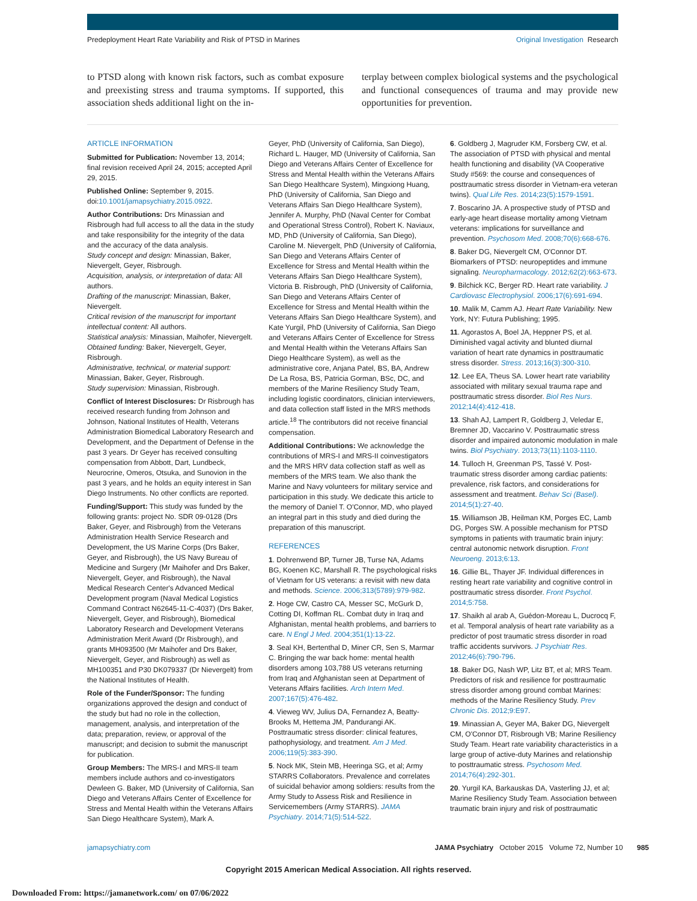Predeployment Heart Rate Variability and Risk of PTSD in Marines Original Investigation Research
to PTSD along with known risk factors, such as combat exposure and preexisting stress and trauma symptoms. If supported, this association sheds additional light on the in-
terplay between complex biological systems and the psychological and functional consequences of trauma and may provide new opportunities for prevention.
ARTICLE INFORMATION
Submitted for Publication: November 13, 2014; final revision received April 24, 2015; accepted April 29, 2015.
Published Online: September 9, 2015. doi:10.1001/jamapsychiatry.2015.0922.
Author Contributions: Drs Minassian and Risbrough had full access to all the data in the study and take responsibility for the integrity of the data and the accuracy of the data analysis.
Study concept and design: Minassian, Baker, Nievergelt, Geyer, Risbrough.
Acquisition, analysis, or interpretation of data: All authors.
Drafting of the manuscript: Minassian, Baker, Nievergelt.
Critical revision of the manuscript for important intellectual content: All authors.
Statistical analysis: Minassian, Maihofer, Nievergelt.
Obtained funding: Baker, Nievergelt, Geyer, Risbrough.
Administrative, technical, or material support: Minassian, Baker, Geyer, Risbrough.
Study supervision: Minassian, Risbrough.
Conflict of Interest Disclosures: Dr Risbrough has received research funding from Johnson and Johnson, National Institutes of Health, Veterans Administration Biomedical Laboratory Research and Development, and the Department of Defense in the past 3 years. Dr Geyer has received consulting compensation from Abbott, Dart, Lundbeck, Neurocrine, Omeros, Otsuka, and Sunovion in the past 3 years, and he holds an equity interest in San Diego Instruments. No other conflicts are reported.
Funding/Support: This study was funded by the following grants: project No. SDR 09-0128 (Drs Baker, Geyer, and Risbrough) from the Veterans Administration Health Service Research and Development, the US Marine Corps (Drs Baker, Geyer, and Risbrough), the US Navy Bureau of Medicine and Surgery (Mr Maihofer and Drs Baker, Nievergelt, Geyer, and Risbrough), the Naval Medical Research Center's Advanced Medical Development program (Naval Medical Logistics Command Contract N62645-11-C-4037) (Drs Baker, Nievergelt, Geyer, and Risbrough), Biomedical Laboratory Research and Development Veterans Administration Merit Award (Dr Risbrough), and grants MH093500 (Mr Maihofer and Drs Baker, Nievergelt, Geyer, and Risbrough) as well as MH100351 and P30 DK079337 (Dr Nievergelt) from the National Institutes of Health.
Role of the Funder/Sponsor: The funding organizations approved the design and conduct of the study but had no role in the collection, management, analysis, and interpretation of the data; preparation, review, or approval of the manuscript; and decision to submit the manuscript for publication.
Group Members: The MRS-I and MRS-II team members include authors and co-investigators Dewleen G. Baker, MD (University of California, San Diego and Veterans Affairs Center of Excellence for Stress and Mental Health within the Veterans Affairs San Diego Healthcare System), Mark A.
Geyer, PhD (University of California, San Diego), Richard L. Hauger, MD (University of California, San Diego and Veterans Affairs Center of Excellence for Stress and Mental Health within the Veterans Affairs San Diego Healthcare System), Mingxiong Huang, PhD (University of California, San Diego and Veterans Affairs San Diego Healthcare System), Jennifer A. Murphy, PhD (Naval Center for Combat and Operational Stress Control), Robert K. Naviaux, MD, PhD (University of California, San Diego), Caroline M. Nievergelt, PhD (University of California, San Diego and Veterans Affairs Center of Excellence for Stress and Mental Health within the Veterans Affairs San Diego Healthcare System), Victoria B. Risbrough, PhD (University of California, San Diego and Veterans Affairs Center of Excellence for Stress and Mental Health within the Veterans Affairs San Diego Healthcare System), and Kate Yurgil, PhD (University of California, San Diego and Veterans Affairs Center of Excellence for Stress and Mental Health within the Veterans Affairs San Diego Healthcare System), as well as the administrative core, Anjana Patel, BS, BA, Andrew De La Rosa, BS, Patricia Gorman, BSc, DC, and members of the Marine Resiliency Study Team, including logistic coordinators, clinician interviewers, and data collection staff listed in the MRS methods article.<sup>18</sup> The contributors did not receive financial compensation.
Additional Contributions: We acknowledge the contributions of MRS-I and MRS-II coinvestigators and the MRS HRV data collection staff as well as members of the MRS team. We also thank the Marine and Navy volunteers for military service and participation in this study. We dedicate this article to the memory of Daniel T. O'Connor, MD, who played an integral part in this study and died during the preparation of this manuscript.
REFERENCES
1. Dohrenwend BP, Turner JB, Turse NA, Adams BG, Koenen KC, Marshall R. The psychological risks of Vietnam for US veterans: a revisit with new data and methods. Science. 2006;313(5789):979-982.
2. Hoge CW, Castro CA, Messer SC, McGurk D, Cotting DI, Koffman RL. Combat duty in Iraq and Afghanistan, mental health problems, and barriers to care. N Engl J Med. 2004;351(1):13-22.
3. Seal KH, Bertenthal D, Miner CR, Sen S, Marmar C. Bringing the war back home: mental health disorders among 103,788 US veterans returning from Iraq and Afghanistan seen at Department of Veterans Affairs facilities. Arch Intern Med. 2007;167(5):476-482.
4. Vieweg WV, Julius DA, Fernandez A, Beatty-Brooks M, Hettema JM, Pandurangi AK. Posttraumatic stress disorder: clinical features, pathophysiology, and treatment. Am J Med. 2006;119(5):383-390.
5. Nock MK, Stein MB, Heeringa SG, et al; Army STARRS Collaborators. Prevalence and correlates of suicidal behavior among soldiers: results from the Army Study to Assess Risk and Resilience in Servicemembers (Army STARRS). JAMA Psychiatry. 2014;71(5):514-522.
6. Goldberg J, Magruder KM, Forsberg CW, et al. The association of PTSD with physical and mental health functioning and disability (VA Cooperative Study #569: the course and consequences of posttraumatic stress disorder in Vietnam-era veteran twins). Qual Life Res. 2014;23(5):1579-1591.
7. Boscarino JA. A prospective study of PTSD and early-age heart disease mortality among Vietnam veterans: implications for surveillance and prevention. Psychosom Med. 2008;70(6):668-676.
8. Baker DG, Nievergelt CM, O'Connor DT. Biomarkers of PTSD: neuropeptides and immune signaling. Neuropharmacology. 2012;62(2):663-673.
9. Bilchick KC, Berger RD. Heart rate variability. J Cardiovasc Electrophysiol. 2006;17(6):691-694.
10. Malik M, Camm AJ. Heart Rate Variability. New York, NY: Futura Publishing; 1995.
11. Agorastos A, Boel JA, Heppner PS, et al. Diminished vagal activity and blunted diurnal variation of heart rate dynamics in posttraumatic stress disorder. Stress. 2013;16(3):300-310.
12. Lee EA, Theus SA. Lower heart rate variability associated with military sexual trauma rape and posttraumatic stress disorder. Biol Res Nurs. 2012;14(4):412-418.
13. Shah AJ, Lampert R, Goldberg J, Veledar E, Bremner JD, Vaccarino V. Posttraumatic stress disorder and impaired autonomic modulation in male twins. Biol Psychiatry. 2013;73(11):1103-1110.
14. Tulloch H, Greenman PS, Tassé V. Post-traumatic stress disorder among cardiac patients: prevalence, risk factors, and considerations for assessment and treatment. Behav Sci (Basel). 2014;5(1):27-40.
15. Williamson JB, Heilman KM, Porges EC, Lamb DG, Porges SW. A possible mechanism for PTSD symptoms in patients with traumatic brain injury: central autonomic network disruption. Front Neuroeng. 2013;6:13.
16. Gillie BL, Thayer JF. Individual differences in resting heart rate variability and cognitive control in posttraumatic stress disorder. Front Psychol. 2014;5:758.
17. Shaikh al arab A, Guédon-Moreau L, Ducrocq F, et al. Temporal analysis of heart rate variability as a predictor of post traumatic stress disorder in road traffic accidents survivors. J Psychiatr Res. 2012;46(6):790-796.
18. Baker DG, Nash WP, Litz BT, et al; MRS Team. Predictors of risk and resilience for posttraumatic stress disorder among ground combat Marines: methods of the Marine Resiliency Study. Prev Chronic Dis. 2012;9:E97.
19. Minassian A, Geyer MA, Baker DG, Nievergelt CM, O'Connor DT, Risbrough VB; Marine Resiliency Study Team. Heart rate variability characteristics in a large group of active-duty Marines and relationship to posttraumatic stress. Psychosom Med. 2014;76(4):292-301.
20. Yurgil KA, Barkauskas DA, Vasterling JJ, et al; Marine Resiliency Study Team. Association between traumatic brain injury and risk of posttraumatic
jamapsychiatry.com JAMA Psychiatry October 2015 Volume 72, Number 10 985
Copyright 2015 American Medical Association. All rights reserved.
Downloaded From: https://jamanetwork.com/ on 07/06/2022